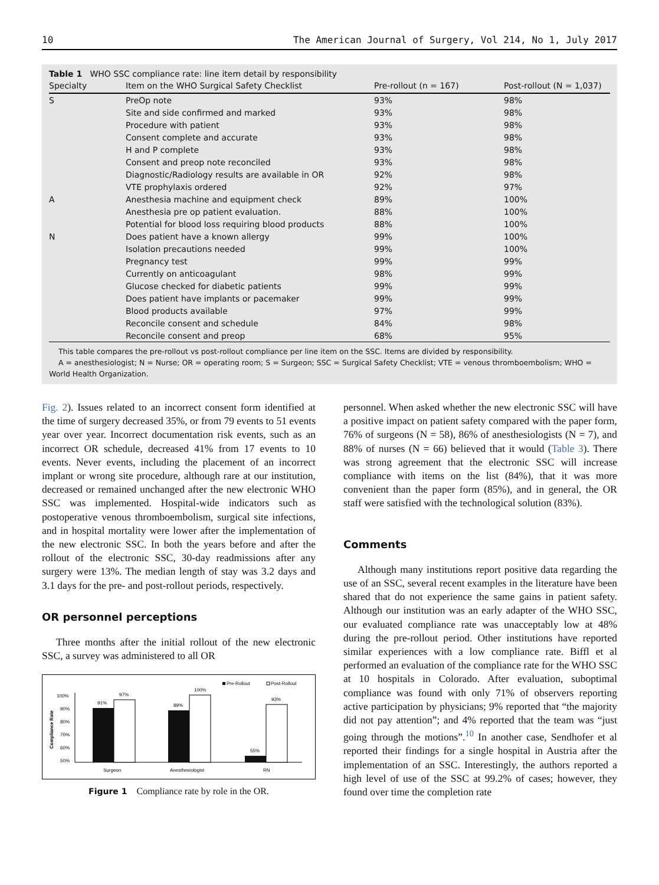10 The American Journal of Surgery, Vol 214, No 1, July 2017
Table 1 WHO SSC compliance rate: line item detail by responsibility
| Specialty | Item on the WHO Surgical Safety Checklist | Pre-rollout (n = 167) | Post-rollout (N = 1,037) |
| --- | --- | --- | --- |
| S | PreOp note | 93% | 98% |
| | Site and side confirmed and marked | 93% | 98% |
| | Procedure with patient | 93% | 98% |
| | Consent complete and accurate | 93% | 98% |
| | H and P complete | 93% | 98% |
| | Consent and preop note reconciled | 93% | 98% |
| | Diagnostic/Radiology results are available in OR | 92% | 98% |
| | VTE prophylaxis ordered | 92% | 97% |
| A | Anesthesia machine and equipment check | 89% | 100% |
| | Anesthesia pre op patient evaluation. | 88% | 100% |
| | Potential for blood loss requiring blood products | 88% | 100% |
| N | Does patient have a known allergy | 99% | 100% |
| | Isolation precautions needed | 99% | 100% |
| | Pregnancy test | 99% | 99% |
| | Currently on anticoagulant | 98% | 99% |
| | Glucose checked for diabetic patients | 99% | 99% |
| | Does patient have implants or pacemaker | 99% | 99% |
| | Blood products available | 97% | 99% |
| | Reconcile consent and schedule | 84% | 98% |
| | Reconcile consent and preop | 68% | 95% |
This table compares the pre-rollout vs post-rollout compliance per line item on the SSC. Items are divided by responsibility.
A = anesthesiologist; N = Nurse; OR = operating room; S = Surgeon; SSC = Surgical Safety Checklist; VTE = venous thromboembolism; WHO = World Health Organization.
Fig. 2). Issues related to an incorrect consent form identified at the time of surgery decreased 35%, or from 79 events to 51 events year over year. Incorrect documentation risk events, such as an incorrect OR schedule, decreased 41% from 17 events to 10 events. Never events, including the placement of an incorrect implant or wrong site procedure, although rare at our institution, decreased or remained unchanged after the new electronic WHO SSC was implemented. Hospital-wide indicators such as postoperative venous thromboembolism, surgical site infections, and in hospital mortality were lower after the implementation of the new electronic SSC. In both the years before and after the rollout of the electronic SSC, 30-day readmissions after any surgery were 13%. The median length of stay was 3.2 days and 3.1 days for the pre- and post-rollout periods, respectively.
OR personnel perceptions
Three months after the initial rollout of the new electronic SSC, a survey was administered to all OR
Pre-Rollout
Post-Rollout
100%
90%
80%
70%
60%
50%
Compliance Rate
91%
97%
89%
100%
55%
93%
Surgeon
Anesthesiologist
RN
Figure 1 Compliance rate by role in the OR.
personnel. When asked whether the new electronic SSC will have a positive impact on patient safety compared with the paper form, 76% of surgeons (N = 58), 86% of anesthesiologists (N = 7), and 88% of nurses (N = 66) believed that it would (Table 3). There was strong agreement that the electronic SSC will increase compliance with items on the list (84%), that it was more convenient than the paper form (85%), and in general, the OR staff were satisfied with the technological solution (83%).
Comments
Although many institutions report positive data regarding the use of an SSC, several recent examples in the literature have been shared that do not experience the same gains in patient safety. Although our institution was an early adapter of the WHO SSC, our evaluated compliance rate was unacceptably low at 48% during the pre-rollout period. Other institutions have reported similar experiences with a low compliance rate. Biffl et al performed an evaluation of the compliance rate for the WHO SSC at 10 hospitals in Colorado. After evaluation, suboptimal compliance was found with only 71% of observers reporting active participation by physicians; 9% reported that “the majority did not pay attention”; and 4% reported that the team was “just going through the motions”.<sup>10</sup> In another case, Sendhofer et al reported their findings for a single hospital in Austria after the implementation of an SSC. Interestingly, the authors reported a high level of use of the SSC at 99.2% of cases; however, they found over time the completion rate